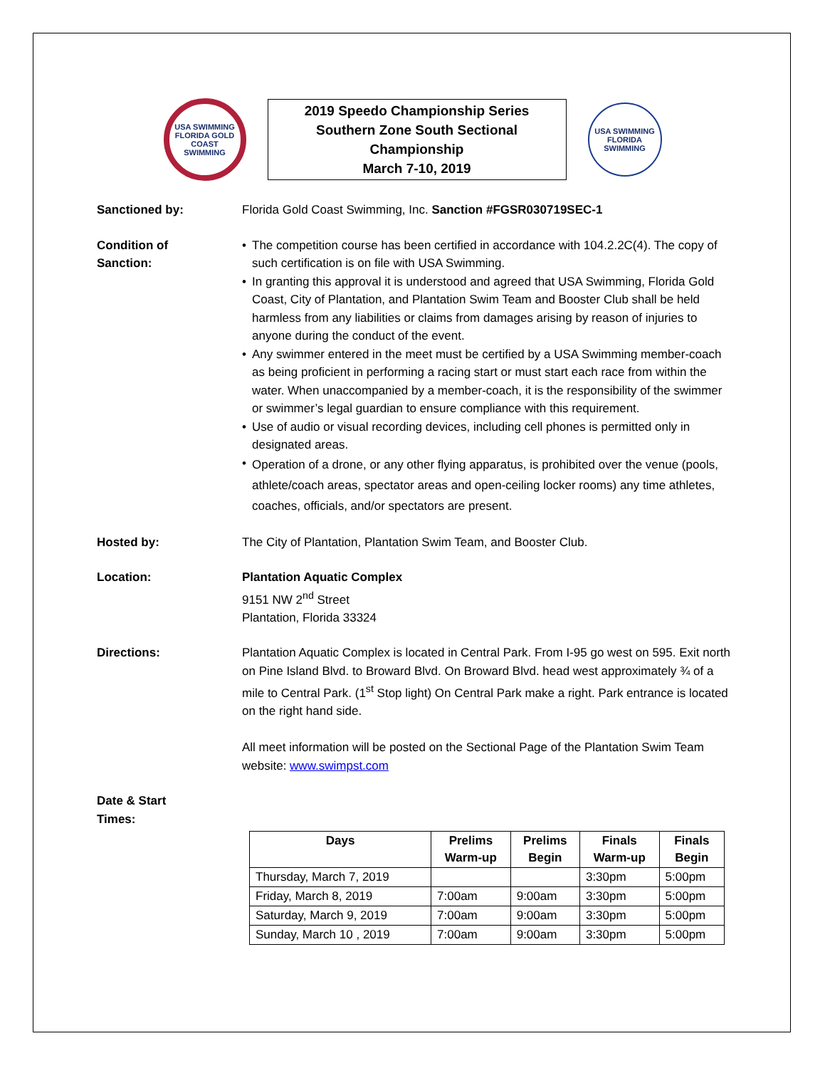USA SWIMMING
FLORIDA GOLD COAST SWIMMING
2019 Speedo Championship Series
Southern Zone South Sectional
Championship
March 7-10, 2019
USA SWIMMING
FLORIDA SWIMMING
Sanctioned by: Florida Gold Coast Swimming, Inc. Sanction #FGSR030719SEC-1
Condition of
Sanction:
• The competition course has been certified in accordance with 104.2.2C(4). The copy of such certification is on file with USA Swimming.
• In granting this approval it is understood and agreed that USA Swimming, Florida Gold Coast, City of Plantation, and Plantation Swim Team and Booster Club shall be held harmless from any liabilities or claims from damages arising by reason of injuries to anyone during the conduct of the event.
• Any swimmer entered in the meet must be certified by a USA Swimming member-coach as being proficient in performing a racing start or must start each race from within the water. When unaccompanied by a member-coach, it is the responsibility of the swimmer or swimmer’s legal guardian to ensure compliance with this requirement.
• Use of audio or visual recording devices, including cell phones is permitted only in designated areas.
• Operation of a drone, or any other flying apparatus, is prohibited over the venue (pools, athlete/coach areas, spectator areas and open-ceiling locker rooms) any time athletes, coaches, officials, and/or spectators are present.
Hosted by: The City of Plantation, Plantation Swim Team, and Booster Club.
Location: Plantation Aquatic Complex
9151 NW 2<sup>nd</sup> Street
Plantation, Florida 33324
Directions: Plantation Aquatic Complex is located in Central Park. From I-95 go west on 595. Exit north on Pine Island Blvd. to Broward Blvd. On Broward Blvd. head west approximately ¾ of a mile to Central Park. (1<sup>st</sup> Stop light) On Central Park make a right. Park entrance is located on the right hand side.
All meet information will be posted on the Sectional Page of the Plantation Swim Team website: www.swimpst.com
Date & Start
Times:
| Days | Prelims Warm-up | Prelims Begin | Finals Warm-up | Finals Begin |
| --- | --- | --- | --- | --- |
| Thursday, March 7, 2019 | | | 3:30pm | 5:00pm |
| Friday, March 8, 2019 | 7:00am | 9:00am | 3:30pm | 5:00pm |
| Saturday, March 9, 2019 | 7:00am | 9:00am | 3:30pm | 5:00pm |
| Sunday, March 10 , 2019 | 7:00am | 9:00am | 3:30pm | 5:00pm |